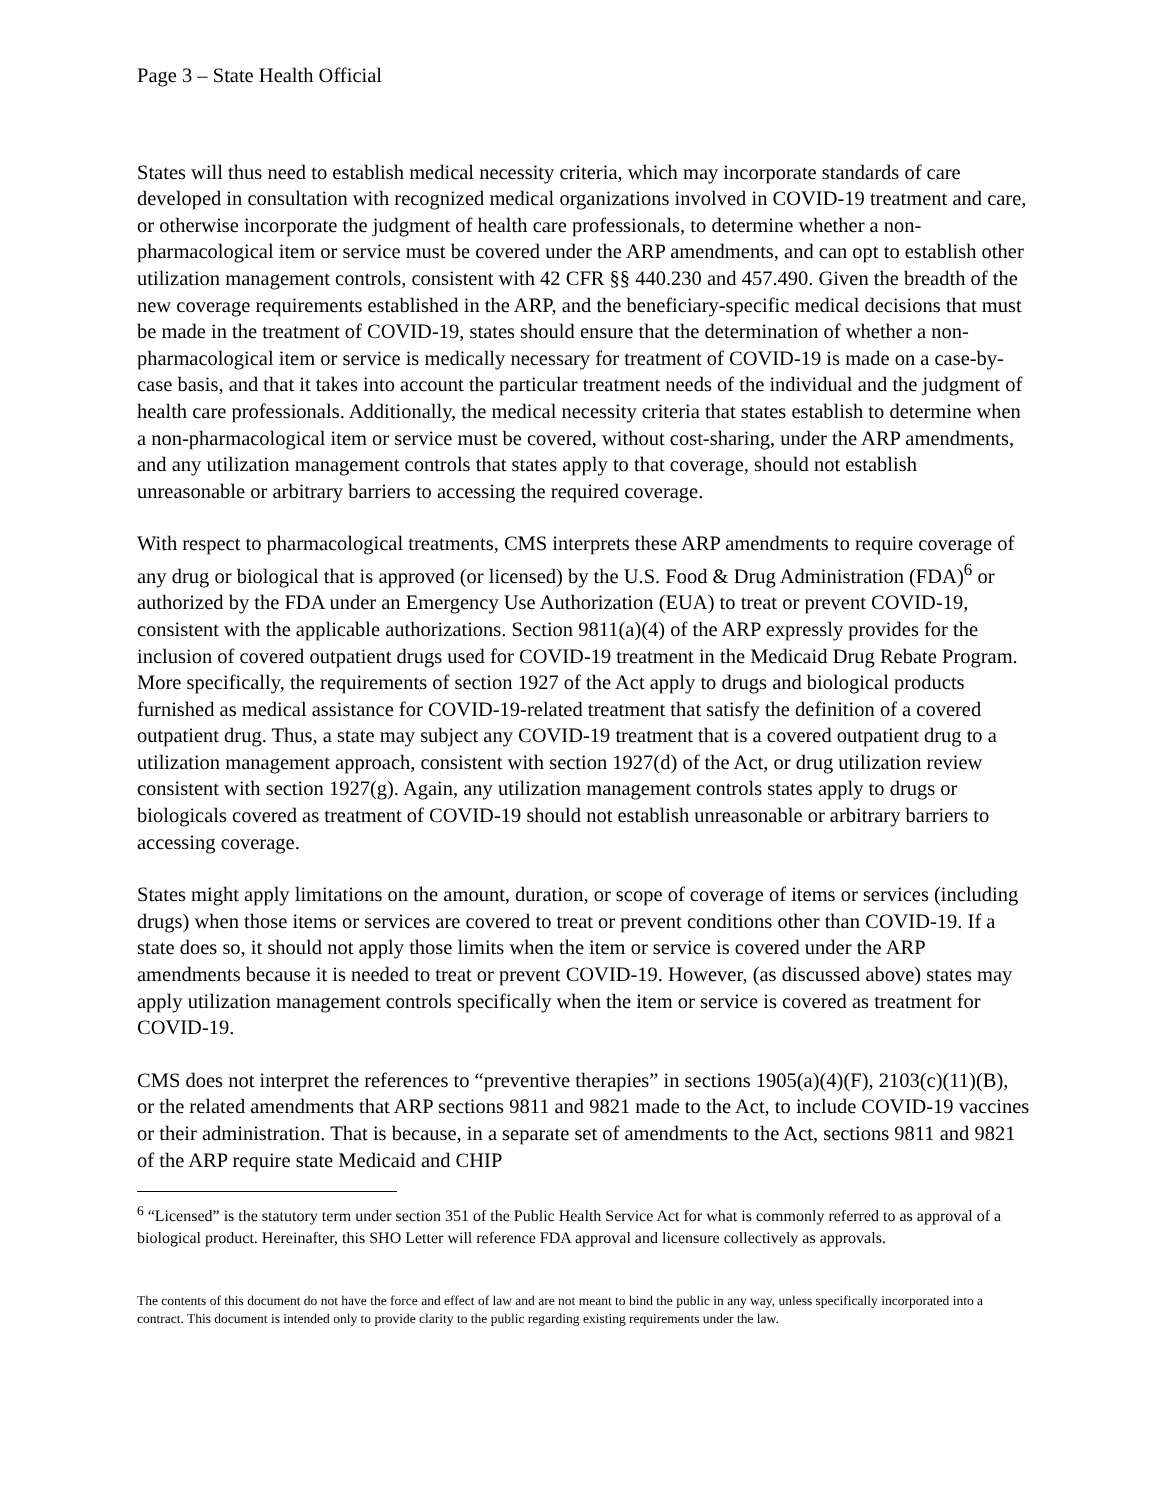Page 3 – State Health Official
States will thus need to establish medical necessity criteria, which may incorporate standards of care developed in consultation with recognized medical organizations involved in COVID-19 treatment and care, or otherwise incorporate the judgment of health care professionals, to determine whether a non-pharmacological item or service must be covered under the ARP amendments, and can opt to establish other utilization management controls, consistent with 42 CFR §§ 440.230 and 457.490. Given the breadth of the new coverage requirements established in the ARP, and the beneficiary-specific medical decisions that must be made in the treatment of COVID-19, states should ensure that the determination of whether a non-pharmacological item or service is medically necessary for treatment of COVID-19 is made on a case-by-case basis, and that it takes into account the particular treatment needs of the individual and the judgment of health care professionals. Additionally, the medical necessity criteria that states establish to determine when a non-pharmacological item or service must be covered, without cost-sharing, under the ARP amendments, and any utilization management controls that states apply to that coverage, should not establish unreasonable or arbitrary barriers to accessing the required coverage.
With respect to pharmacological treatments, CMS interprets these ARP amendments to require coverage of any drug or biological that is approved (or licensed) by the U.S. Food & Drug Administration (FDA)<sup>6</sup> or authorized by the FDA under an Emergency Use Authorization (EUA) to treat or prevent COVID-19, consistent with the applicable authorizations. Section 9811(a)(4) of the ARP expressly provides for the inclusion of covered outpatient drugs used for COVID-19 treatment in the Medicaid Drug Rebate Program. More specifically, the requirements of section 1927 of the Act apply to drugs and biological products furnished as medical assistance for COVID-19-related treatment that satisfy the definition of a covered outpatient drug. Thus, a state may subject any COVID-19 treatment that is a covered outpatient drug to a utilization management approach, consistent with section 1927(d) of the Act, or drug utilization review consistent with section 1927(g). Again, any utilization management controls states apply to drugs or biologicals covered as treatment of COVID-19 should not establish unreasonable or arbitrary barriers to accessing coverage.
States might apply limitations on the amount, duration, or scope of coverage of items or services (including drugs) when those items or services are covered to treat or prevent conditions other than COVID-19. If a state does so, it should not apply those limits when the item or service is covered under the ARP amendments because it is needed to treat or prevent COVID-19. However, (as discussed above) states may apply utilization management controls specifically when the item or service is covered as treatment for COVID-19.
CMS does not interpret the references to “preventive therapies” in sections 1905(a)(4)(F), 2103(c)(11)(B), or the related amendments that ARP sections 9811 and 9821 made to the Act, to include COVID-19 vaccines or their administration. That is because, in a separate set of amendments to the Act, sections 9811 and 9821 of the ARP require state Medicaid and CHIP
<sup>6</sup> “Licensed” is the statutory term under section 351 of the Public Health Service Act for what is commonly referred to as approval of a biological product. Hereinafter, this SHO Letter will reference FDA approval and licensure collectively as approvals.
The contents of this document do not have the force and effect of law and are not meant to bind the public in any way, unless specifically incorporated into a contract. This document is intended only to provide clarity to the public regarding existing requirements under the law.